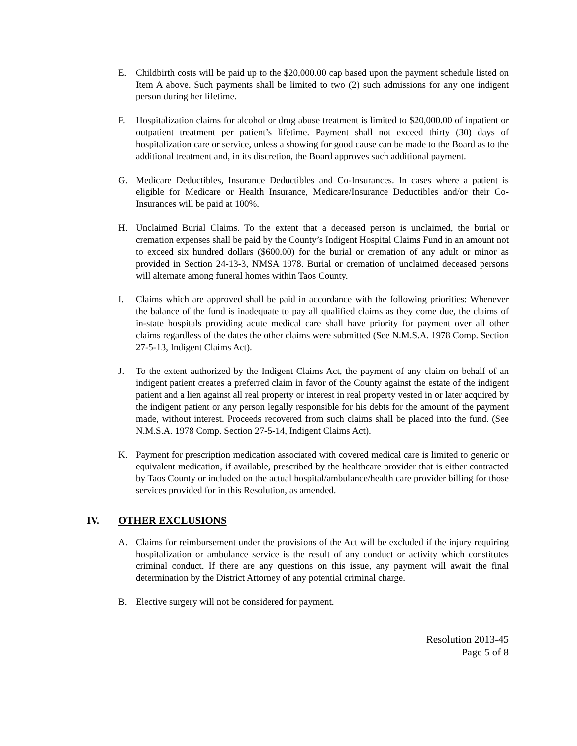E. Childbirth costs will be paid up to the $20,000.00 cap based upon the payment schedule listed on Item A above. Such payments shall be limited to two (2) such admissions for any one indigent person during her lifetime.
F. Hospitalization claims for alcohol or drug abuse treatment is limited to $20,000.00 of inpatient or outpatient treatment per patient’s lifetime. Payment shall not exceed thirty (30) days of hospitalization care or service, unless a showing for good cause can be made to the Board as to the additional treatment and, in its discretion, the Board approves such additional payment.
G. Medicare Deductibles, Insurance Deductibles and Co-Insurances. In cases where a patient is eligible for Medicare or Health Insurance, Medicare/Insurance Deductibles and/or their Co-Insurances will be paid at 100%.
H. Unclaimed Burial Claims. To the extent that a deceased person is unclaimed, the burial or cremation expenses shall be paid by the County’s Indigent Hospital Claims Fund in an amount not to exceed six hundred dollars ($600.00) for the burial or cremation of any adult or minor as provided in Section 24-13-3, NMSA 1978. Burial or cremation of unclaimed deceased persons will alternate among funeral homes within Taos County.
I. Claims which are approved shall be paid in accordance with the following priorities: Whenever the balance of the fund is inadequate to pay all qualified claims as they come due, the claims of in-state hospitals providing acute medical care shall have priority for payment over all other claims regardless of the dates the other claims were submitted (See N.M.S.A. 1978 Comp. Section 27-5-13, Indigent Claims Act).
J. To the extent authorized by the Indigent Claims Act, the payment of any claim on behalf of an indigent patient creates a preferred claim in favor of the County against the estate of the indigent patient and a lien against all real property or interest in real property vested in or later acquired by the indigent patient or any person legally responsible for his debts for the amount of the payment made, without interest. Proceeds recovered from such claims shall be placed into the fund. (See N.M.S.A. 1978 Comp. Section 27-5-14, Indigent Claims Act).
K. Payment for prescription medication associated with covered medical care is limited to generic or equivalent medication, if available, prescribed by the healthcare provider that is either contracted by Taos County or included on the actual hospital/ambulance/health care provider billing for those services provided for in this Resolution, as amended.
IV. OTHER EXCLUSIONS
A. Claims for reimbursement under the provisions of the Act will be excluded if the injury requiring hospitalization or ambulance service is the result of any conduct or activity which constitutes criminal conduct. If there are any questions on this issue, any payment will await the final determination by the District Attorney of any potential criminal charge.
B. Elective surgery will not be considered for payment.
Resolution 2013-45
Page 5 of 8